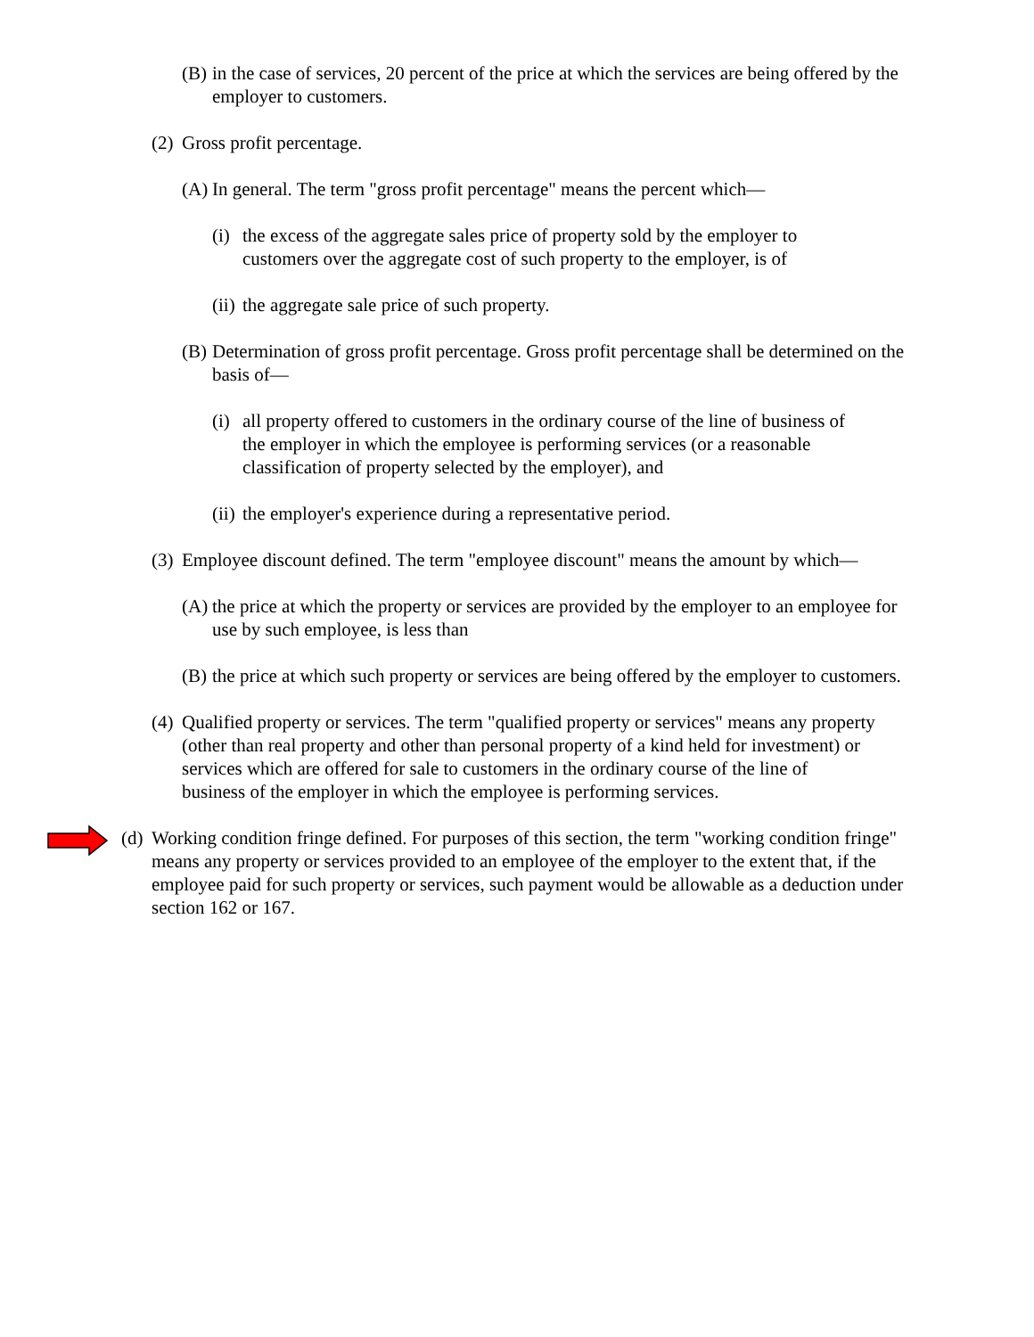(B) in the case of services, 20 percent of the price at which the services are being offered by the employer to customers.
(2) Gross profit percentage.
(A) In general. The term "gross profit percentage" means the percent which—
(i) the excess of the aggregate sales price of property sold by the employer to customers over the aggregate cost of such property to the employer, is of
(ii) the aggregate sale price of such property.
(B) Determination of gross profit percentage. Gross profit percentage shall be determined on the basis of—
(i) all property offered to customers in the ordinary course of the line of business of the employer in which the employee is performing services (or a reasonable classification of property selected by the employer), and
(ii) the employer's experience during a representative period.
(3) Employee discount defined. The term "employee discount" means the amount by which—
(A) the price at which the property or services are provided by the employer to an employee for use by such employee, is less than
(B) the price at which such property or services are being offered by the employer to customers.
(4) Qualified property or services. The term "qualified property or services" means any property (other than real property and other than personal property of a kind held for investment) or services which are offered for sale to customers in the ordinary course of the line of business of the employer in which the employee is performing services.
(d) Working condition fringe defined. For purposes of this section, the term "working condition fringe" means any property or services provided to an employee of the employer to the extent that, if the employee paid for such property or services, such payment would be allowable as a deduction under section 162 or 167.